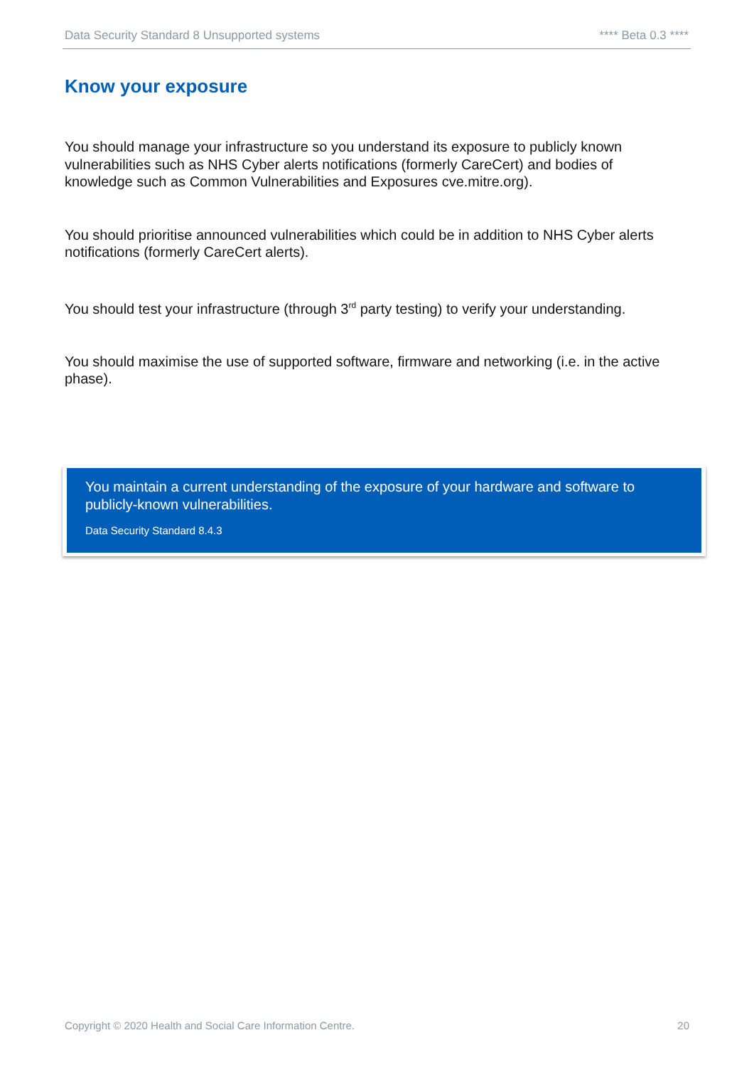Data Security Standard 8 Unsupported systems **** Beta 0.3 ****
Know your exposure
You should manage your infrastructure so you understand its exposure to publicly known vulnerabilities such as NHS Cyber alerts notifications (formerly CareCert) and bodies of knowledge such as Common Vulnerabilities and Exposures cve.mitre.org).
You should prioritise announced vulnerabilities which could be in addition to NHS Cyber alerts notifications (formerly CareCert alerts).
You should test your infrastructure (through 3<sup>rd</sup> party testing) to verify your understanding.
You should maximise the use of supported software, firmware and networking (i.e. in the active phase).
You maintain a current understanding of the exposure of your hardware and software to publicly-known vulnerabilities.
Data Security Standard 8.4.3
Copyright © 2020 Health and Social Care Information Centre. 20